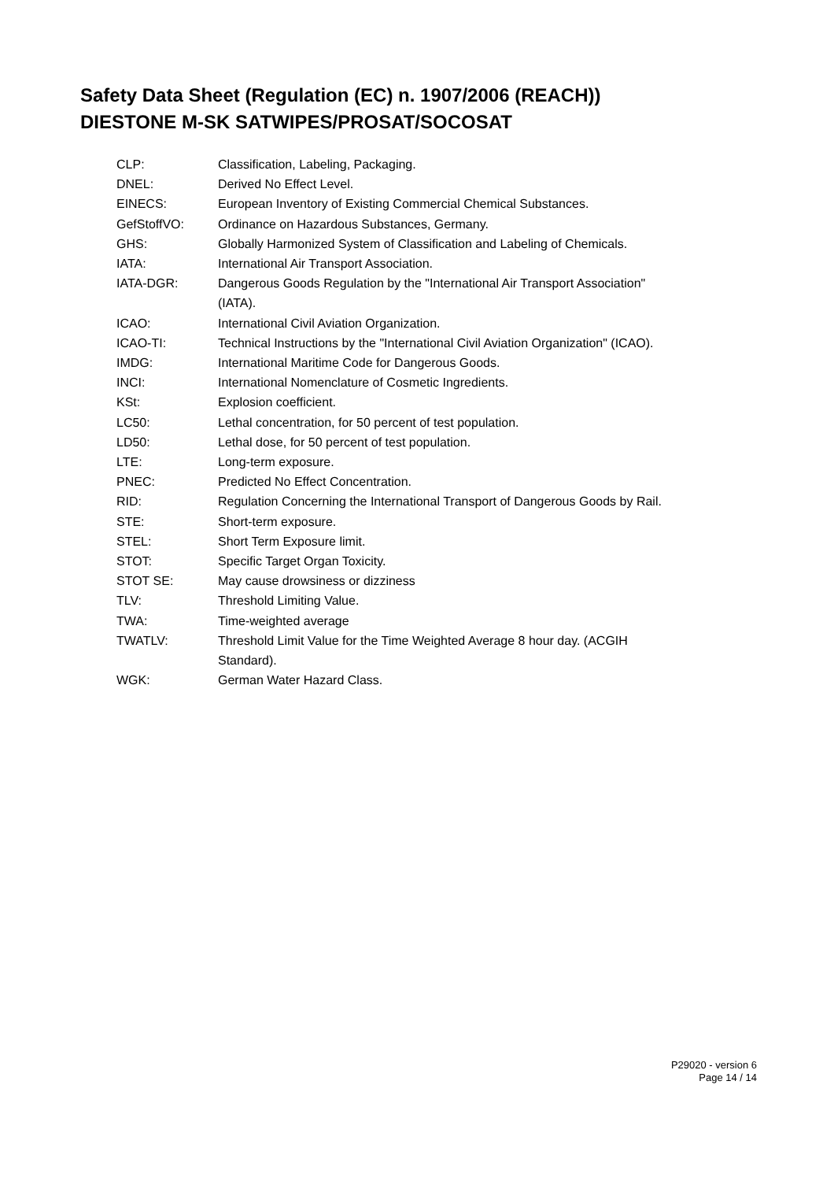Safety Data Sheet (Regulation (EC) n. 1907/2006 (REACH))
DIESTONE M-SK SATWIPES/PROSAT/SOCOSAT
| CLP: | Classification, Labeling, Packaging. |
| DNEL: | Derived No Effect Level. |
| EINECS: | European Inventory of Existing Commercial Chemical Substances. |
| GefStoffVO: | Ordinance on Hazardous Substances, Germany. |
| GHS: | Globally Harmonized System of Classification and Labeling of Chemicals. |
| IATA: | International Air Transport Association. |
| IATA-DGR: | Dangerous Goods Regulation by the "International Air Transport Association" (IATA). |
| ICAO: | International Civil Aviation Organization. |
| ICAO-TI: | Technical Instructions by the "International Civil Aviation Organization" (ICAO). |
| IMDG: | International Maritime Code for Dangerous Goods. |
| INCI: | International Nomenclature of Cosmetic Ingredients. |
| KSt: | Explosion coefficient. |
| LC50: | Lethal concentration, for 50 percent of test population. |
| LD50: | Lethal dose, for 50 percent of test population. |
| LTE: | Long-term exposure. |
| PNEC: | Predicted No Effect Concentration. |
| RID: | Regulation Concerning the International Transport of Dangerous Goods by Rail. |
| STE: | Short-term exposure. |
| STEL: | Short Term Exposure limit. |
| STOT: | Specific Target Organ Toxicity. |
| STOT SE: | May cause drowsiness or dizziness |
| TLV: | Threshold Limiting Value. |
| TWA: | Time-weighted average |
| TWATLV: | Threshold Limit Value for the Time Weighted Average 8 hour day. (ACGIH Standard). |
| WGK: | German Water Hazard Class. |
P29020 - version 6
Page 14 / 14